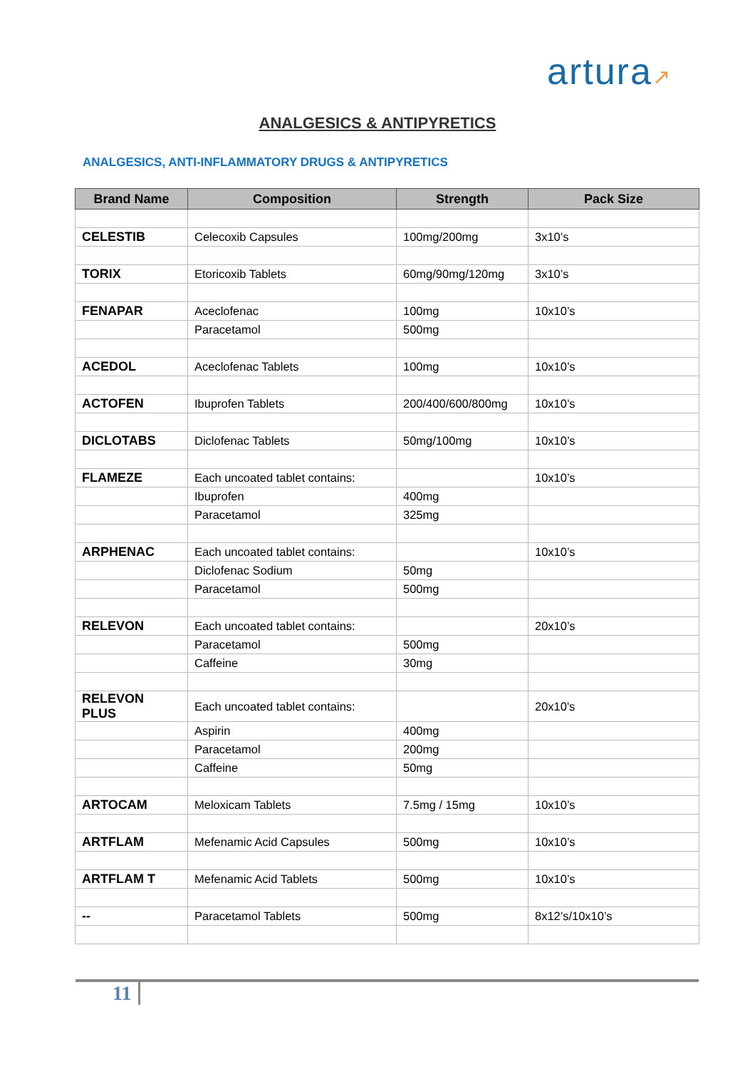artura↗
ANALGESICS & ANTIPYRETICS
ANALGESICS, ANTI-INFLAMMATORY DRUGS & ANTIPYRETICS
| Brand Name | Composition | Strength | Pack Size |
| --- | --- | --- | --- |
| CELESTIB | Celecoxib Capsules | 100mg/200mg | 3x10’s |
| TORIX | Etoricoxib Tablets | 60mg/90mg/120mg | 3x10’s |
| FENAPAR | Aceclofenac | 100mg | 10x10’s |
| | Paracetamol | 500mg | |
| ACEDOL | Aceclofenac Tablets | 100mg | 10x10’s |
| ACTOFEN | Ibuprofen Tablets | 200/400/600/800mg | 10x10’s |
| DICLOTABS | Diclofenac Tablets | 50mg/100mg | 10x10’s |
| FLAMEZE | Each uncoated tablet contains: | | 10x10’s |
| | Ibuprofen | 400mg | |
| | Paracetamol | 325mg | |
| ARPHENAC | Each uncoated tablet contains: | | 10x10’s |
| | Diclofenac Sodium | 50mg | |
| | Paracetamol | 500mg | |
| RELEVON | Each uncoated tablet contains: | | 20x10’s |
| | Paracetamol | 500mg | |
| | Caffeine | 30mg | |
| RELEVON PLUS | Each uncoated tablet contains: | | 20x10's |
| | Aspirin | 400mg | |
| | Paracetamol | 200mg | |
| | Caffeine | 50mg | |
| ARTOCAM | Meloxicam Tablets | 7.5mg / 15mg | 10x10’s |
| ARTFLAM | Mefenamic Acid Capsules | 500mg | 10x10’s |
| ARTFLAM T | Mefenamic Acid Tablets | 500mg | 10x10’s |
| -- | Paracetamol Tablets | 500mg | 8x12’s/10x10’s |
11